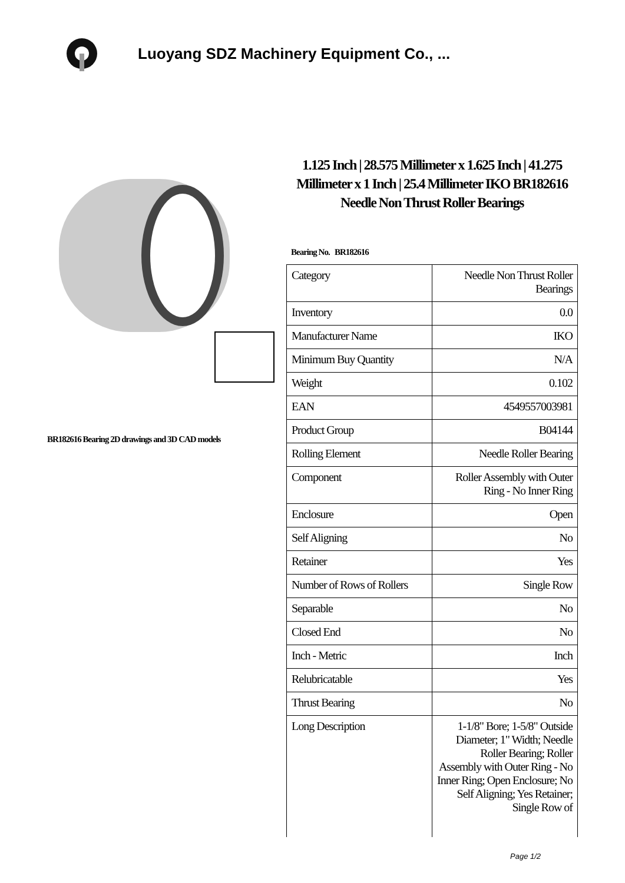Luoyang SDZ Machinery Equipment Co., ...
BR182616 Bearing 2D drawings and 3D CAD models
1.125 Inch | 28.575 Millimeter x 1.625 Inch | 41.275 Millimeter x 1 Inch | 25.4 Millimeter IKO BR182616 Needle Non Thrust Roller Bearings
Bearing No. BR182616
| Category | Needle Non Thrust Roller Bearings |
| Inventory | 0.0 |
| Manufacturer Name | IKO |
| Minimum Buy Quantity | N/A |
| Weight | 0.102 |
| EAN | 4549557003981 |
| Product Group | B04144 |
| Rolling Element | Needle Roller Bearing |
| Component | Roller Assembly with Outer Ring - No Inner Ring |
| Enclosure | Open |
| Self Aligning | No |
| Retainer | Yes |
| Number of Rows of Rollers | Single Row |
| Separable | No |
| Closed End | No |
| Inch - Metric | Inch |
| Relubricatable | Yes |
| Thrust Bearing | No |
| Long Description | 1-1/8" Bore; 1-5/8" Outside Diameter; 1" Width; Needle Roller Bearing; Roller Assembly with Outer Ring - No Inner Ring; Open Enclosure; No Self Aligning; Yes Retainer; Single Row of |
Page 1/2